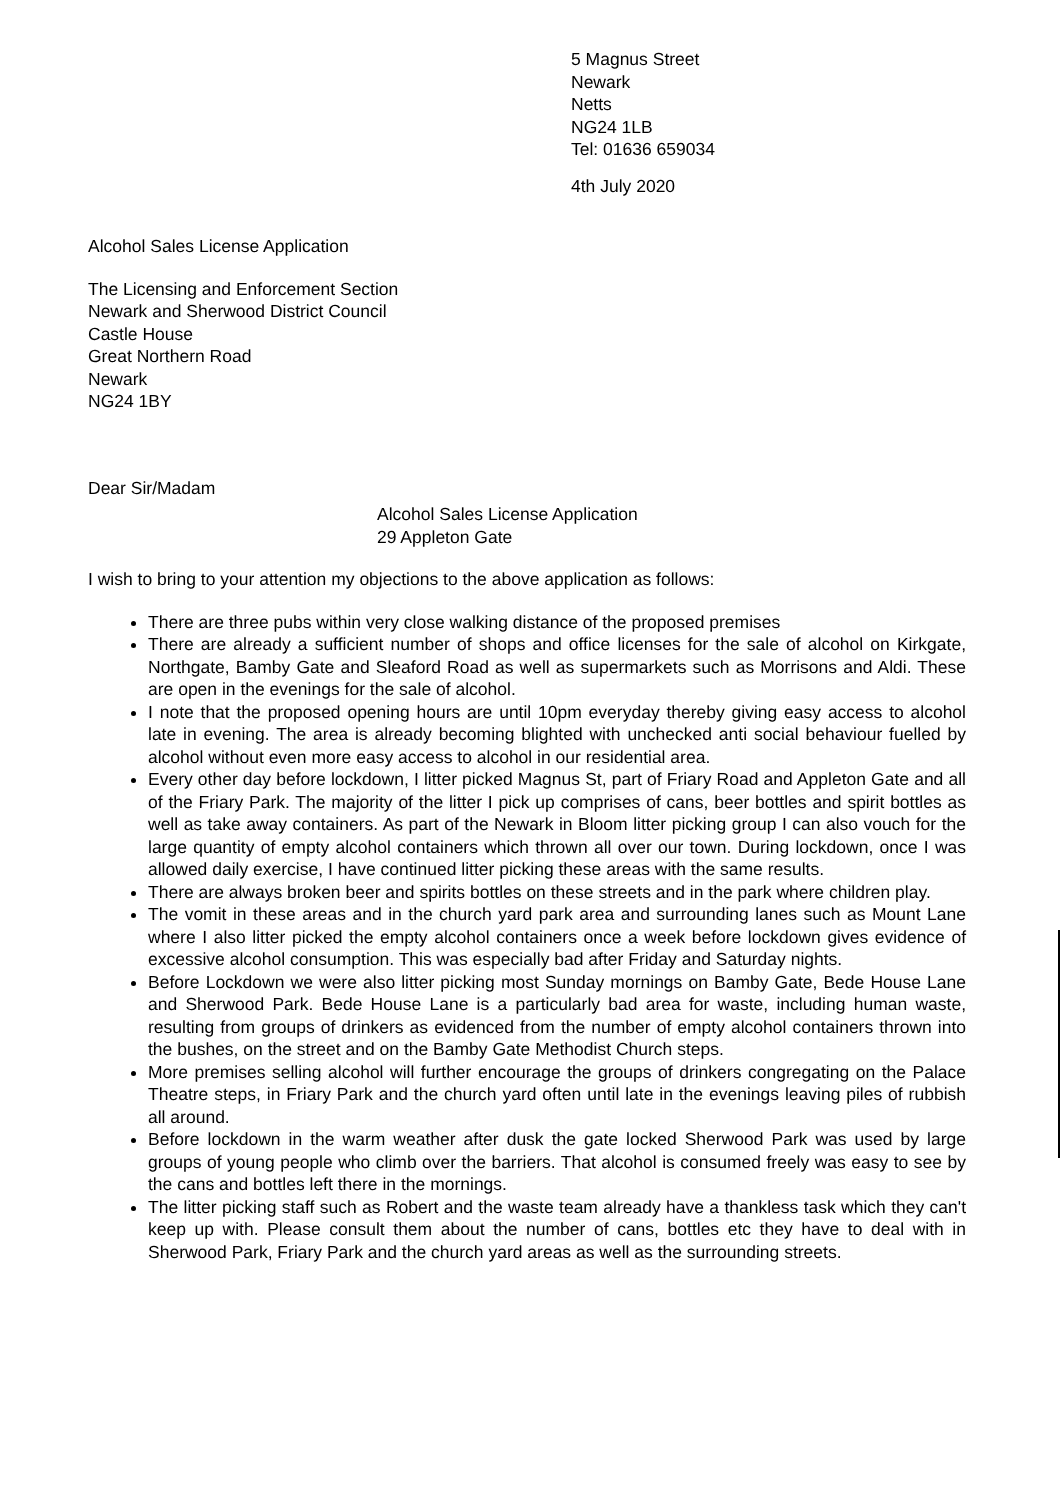5 Magnus Street
Newark
Netts
NG24 1LB
Tel: 01636 659034
4th July 2020
Alcohol Sales License Application
The Licensing and Enforcement Section
Newark and Sherwood District Council
Castle House
Great Northern Road
Newark
NG24 1BY
Dear Sir/Madam
Alcohol Sales License Application
29 Appleton Gate
I wish to bring to your attention my objections to the above application as follows:
There are three pubs within very close walking distance of the proposed premises
There are already a sufficient number of shops and office licenses for the sale of alcohol on Kirkgate, Northgate, Bamby Gate and Sleaford Road as well as supermarkets such as Morrisons and Aldi. These are open in the evenings for the sale of alcohol.
I note that the proposed opening hours are until 10pm everyday thereby giving easy access to alcohol late in evening. The area is already becoming blighted with unchecked anti social behaviour fuelled by alcohol without even more easy access to alcohol in our residential area.
Every other day before lockdown, I litter picked Magnus St, part of Friary Road and Appleton Gate and all of the Friary Park. The majority of the litter I pick up comprises of cans, beer bottles and spirit bottles as well as take away containers. As part of the Newark in Bloom litter picking group I can also vouch for the large quantity of empty alcohol containers which thrown all over our town. During lockdown, once I was allowed daily exercise, I have continued litter picking these areas with the same results.
There are always broken beer and spirits bottles on these streets and in the park where children play.
The vomit in these areas and in the church yard park area and surrounding lanes such as Mount Lane where I also litter picked the empty alcohol containers once a week before lockdown gives evidence of excessive alcohol consumption. This was especially bad after Friday and Saturday nights.
Before Lockdown we were also litter picking most Sunday mornings on Bamby Gate, Bede House Lane and Sherwood Park. Bede House Lane is a particularly bad area for waste, including human waste, resulting from groups of drinkers as evidenced from the number of empty alcohol containers thrown into the bushes, on the street and on the Bamby Gate Methodist Church steps.
More premises selling alcohol will further encourage the groups of drinkers congregating on the Palace Theatre steps, in Friary Park and the church yard often until late in the evenings leaving piles of rubbish all around.
Before lockdown in the warm weather after dusk the gate locked Sherwood Park was used by large groups of young people who climb over the barriers. That alcohol is consumed freely was easy to see by the cans and bottles left there in the mornings.
The litter picking staff such as Robert and the waste team already have a thankless task which they can't keep up with. Please consult them about the number of cans, bottles etc they have to deal with in Sherwood Park, Friary Park and the church yard areas as well as the surrounding streets.